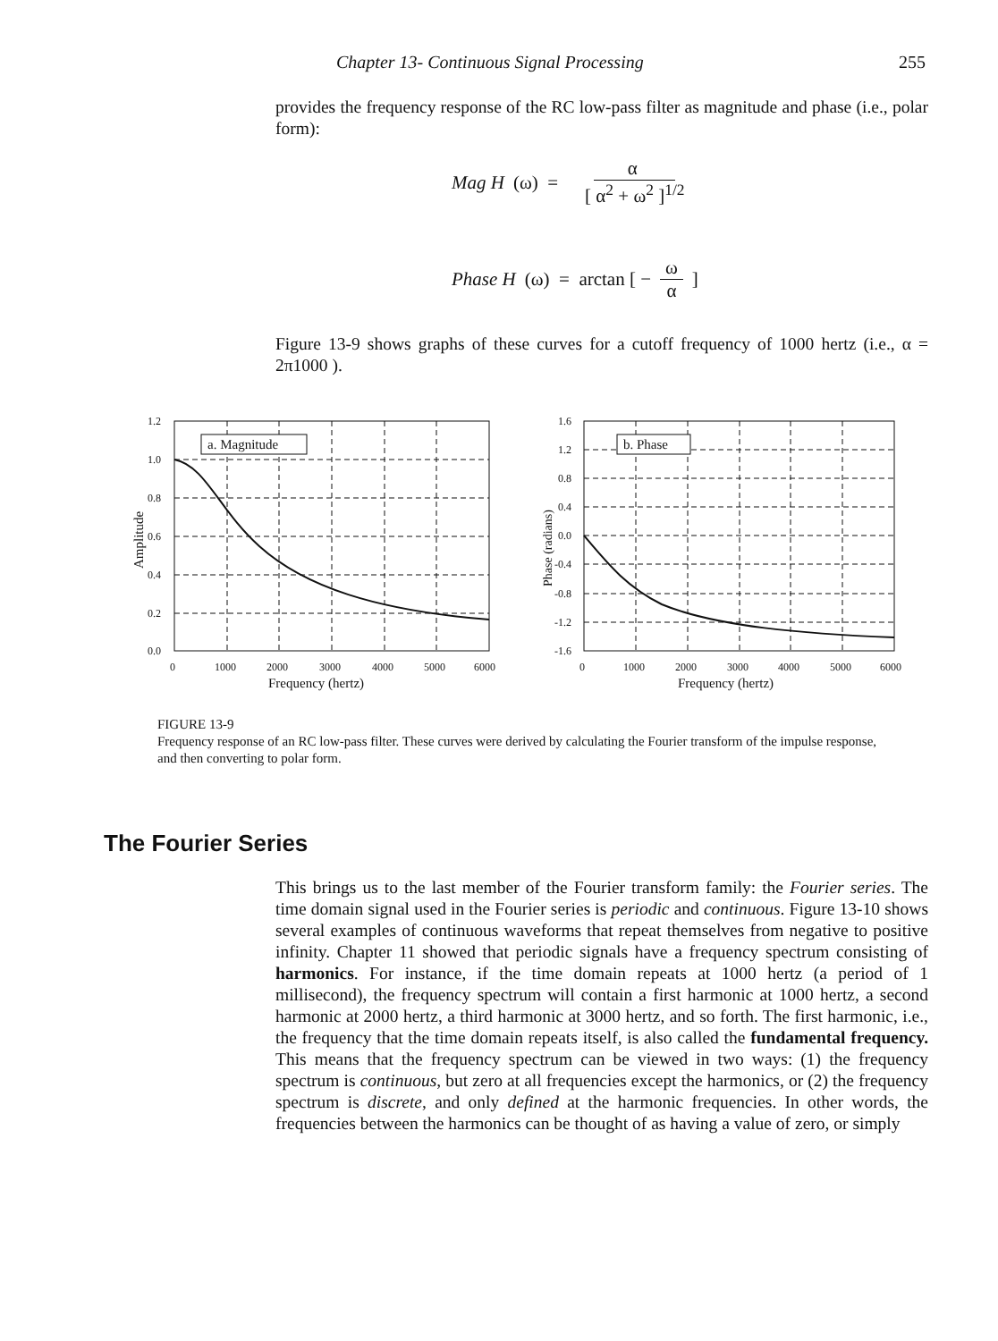Chapter 13- Continuous Signal Processing 255
provides the frequency response of the RC low-pass filter as magnitude and phase (i.e., polar form):
Mag H (ω) = α [ α<sup>2</sup> + ω<sup>2</sup> ]<sup>1/2</sup>
Phase H (ω) = arctan [ − ω α ]
Figure 13-9 shows graphs of these curves for a cutoff frequency of 1000 hertz (i.e., α = 2π1000 ).
1.2
1.0
0.8
0.6
0.4
0.2
0.0
0
1000
2000
3000
4000
5000
6000
Frequency (hertz)
Amplitude
a. Magnitude
1.6
1.2
0.8
0.4
0.0
-0.4
-0.8
-1.2
-1.6
0
1000
2000
3000
4000
5000
6000
Frequency (hertz)
Phase (radians)
b. Phase
FIGURE 13-9
Frequency response of an RC low-pass filter. These curves were derived by calculating the Fourier transform of the impulse response, and then converting to polar form.
The Fourier Series
This brings us to the last member of the Fourier transform family: the Fourier series. The time domain signal used in the Fourier series is periodic and continuous. Figure 13-10 shows several examples of continuous waveforms that repeat themselves from negative to positive infinity. Chapter 11 showed that periodic signals have a frequency spectrum consisting of harmonics. For instance, if the time domain repeats at 1000 hertz (a period of 1 millisecond), the frequency spectrum will contain a first harmonic at 1000 hertz, a second harmonic at 2000 hertz, a third harmonic at 3000 hertz, and so forth. The first harmonic, i.e., the frequency that the time domain repeats itself, is also called the fundamental frequency. This means that the frequency spectrum can be viewed in two ways: (1) the frequency spectrum is continuous, but zero at all frequencies except the harmonics, or (2) the frequency spectrum is discrete, and only defined at the harmonic frequencies. In other words, the frequencies between the harmonics can be thought of as having a value of zero, or simply